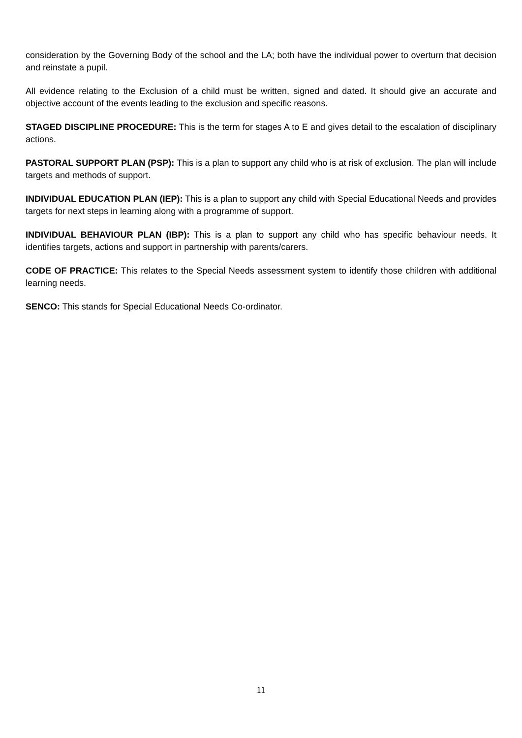consideration by the Governing Body of the school and the LA; both have the individual power to overturn that decision and reinstate a pupil.
All evidence relating to the Exclusion of a child must be written, signed and dated. It should give an accurate and objective account of the events leading to the exclusion and specific reasons.
STAGED DISCIPLINE PROCEDURE: This is the term for stages A to E and gives detail to the escalation of disciplinary actions.
PASTORAL SUPPORT PLAN (PSP): This is a plan to support any child who is at risk of exclusion. The plan will include targets and methods of support.
INDIVIDUAL EDUCATION PLAN (IEP): This is a plan to support any child with Special Educational Needs and provides targets for next steps in learning along with a programme of support.
INDIVIDUAL BEHAVIOUR PLAN (IBP): This is a plan to support any child who has specific behaviour needs. It identifies targets, actions and support in partnership with parents/carers.
CODE OF PRACTICE: This relates to the Special Needs assessment system to identify those children with additional learning needs.
SENCO: This stands for Special Educational Needs Co-ordinator.
11